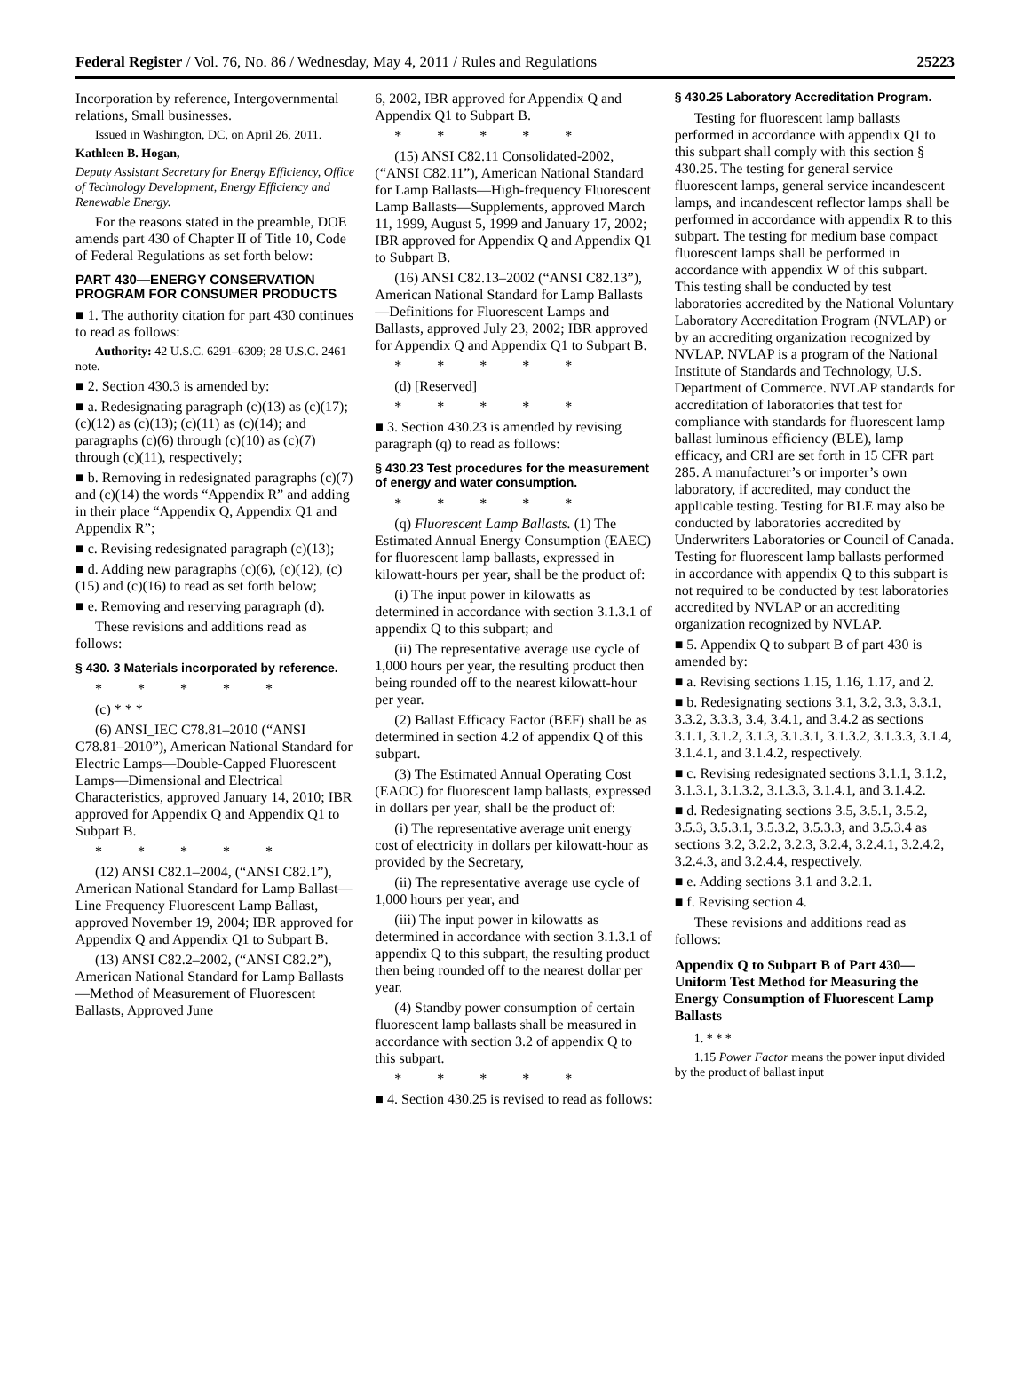Federal Register / Vol. 76, No. 86 / Wednesday, May 4, 2011 / Rules and Regulations 25223
Incorporation by reference, Intergovernmental relations, Small businesses.
Issued in Washington, DC, on April 26, 2011.
Kathleen B. Hogan,
Deputy Assistant Secretary for Energy Efficiency, Office of Technology Development, Energy Efficiency and Renewable Energy.
For the reasons stated in the preamble, DOE amends part 430 of Chapter II of Title 10, Code of Federal Regulations as set forth below:
PART 430—ENERGY CONSERVATION PROGRAM FOR CONSUMER PRODUCTS
■ 1. The authority citation for part 430 continues to read as follows:
Authority: 42 U.S.C. 6291–6309; 28 U.S.C. 2461 note.
■ 2. Section 430.3 is amended by:
■ a. Redesignating paragraph (c)(13) as (c)(17); (c)(12) as (c)(13); (c)(11) as (c)(14); and paragraphs (c)(6) through (c)(10) as (c)(7) through (c)(11), respectively;
■ b. Removing in redesignated paragraphs (c)(7) and (c)(14) the words “Appendix R” and adding in their place “Appendix Q, Appendix Q1 and Appendix R”;
■ c. Revising redesignated paragraph (c)(13);
■ d. Adding new paragraphs (c)(6), (c)(12), (c)(15) and (c)(16) to read as set forth below;
■ e. Removing and reserving paragraph (d).
These revisions and additions read as follows:
§ 430. 3 Materials incorporated by reference.
* * * * *
(c) * * *
(6) ANSI_IEC C78.81–2010 (“ANSI C78.81–2010”), American National Standard for Electric Lamps—Double-Capped Fluorescent Lamps—Dimensional and Electrical Characteristics, approved January 14, 2010; IBR approved for Appendix Q and Appendix Q1 to Subpart B.
* * * * *
(12) ANSI C82.1–2004, (“ANSI C82.1”), American National Standard for Lamp Ballast—Line Frequency Fluorescent Lamp Ballast, approved November 19, 2004; IBR approved for Appendix Q and Appendix Q1 to Subpart B.
(13) ANSI C82.2–2002, (“ANSI C82.2”), American National Standard for Lamp Ballasts—Method of Measurement of Fluorescent Ballasts, Approved June
6, 2002, IBR approved for Appendix Q and Appendix Q1 to Subpart B.
* * * * *
(15) ANSI C82.11 Consolidated-2002, (“ANSI C82.11”), American National Standard for Lamp Ballasts—High-frequency Fluorescent Lamp Ballasts—Supplements, approved March 11, 1999, August 5, 1999 and January 17, 2002; IBR approved for Appendix Q and Appendix Q1 to Subpart B.
(16) ANSI C82.13–2002 (“ANSI C82.13”), American National Standard for Lamp Ballasts—Definitions for Fluorescent Lamps and Ballasts, approved July 23, 2002; IBR approved for Appendix Q and Appendix Q1 to Subpart B.
* * * * *
(d) [Reserved]
* * * * *
■ 3. Section 430.23 is amended by revising paragraph (q) to read as follows:
§ 430.23 Test procedures for the measurement of energy and water consumption.
* * * * *
(q) Fluorescent Lamp Ballasts. (1) The Estimated Annual Energy Consumption (EAEC) for fluorescent lamp ballasts, expressed in kilowatt-hours per year, shall be the product of:
(i) The input power in kilowatts as determined in accordance with section 3.1.3.1 of appendix Q to this subpart; and
(ii) The representative average use cycle of 1,000 hours per year, the resulting product then being rounded off to the nearest kilowatt-hour per year.
(2) Ballast Efficacy Factor (BEF) shall be as determined in section 4.2 of appendix Q of this subpart.
(3) The Estimated Annual Operating Cost (EAOC) for fluorescent lamp ballasts, expressed in dollars per year, shall be the product of:
(i) The representative average unit energy cost of electricity in dollars per kilowatt-hour as provided by the Secretary,
(ii) The representative average use cycle of 1,000 hours per year, and
(iii) The input power in kilowatts as determined in accordance with section 3.1.3.1 of appendix Q to this subpart, the resulting product then being rounded off to the nearest dollar per year.
(4) Standby power consumption of certain fluorescent lamp ballasts shall be measured in accordance with section 3.2 of appendix Q to this subpart.
* * * * *
■ 4. Section 430.25 is revised to read as follows:
§ 430.25 Laboratory Accreditation Program.
Testing for fluorescent lamp ballasts performed in accordance with appendix Q1 to this subpart shall comply with this section § 430.25. The testing for general service fluorescent lamps, general service incandescent lamps, and incandescent reflector lamps shall be performed in accordance with appendix R to this subpart. The testing for medium base compact fluorescent lamps shall be performed in accordance with appendix W of this subpart. This testing shall be conducted by test laboratories accredited by the National Voluntary Laboratory Accreditation Program (NVLAP) or by an accrediting organization recognized by NVLAP. NVLAP is a program of the National Institute of Standards and Technology, U.S. Department of Commerce. NVLAP standards for accreditation of laboratories that test for compliance with standards for fluorescent lamp ballast luminous efficiency (BLE), lamp efficacy, and CRI are set forth in 15 CFR part 285. A manufacturer’s or importer’s own laboratory, if accredited, may conduct the applicable testing. Testing for BLE may also be conducted by laboratories accredited by Underwriters Laboratories or Council of Canada. Testing for fluorescent lamp ballasts performed in accordance with appendix Q to this subpart is not required to be conducted by test laboratories accredited by NVLAP or an accrediting organization recognized by NVLAP.
■ 5. Appendix Q to subpart B of part 430 is amended by:
■ a. Revising sections 1.15, 1.16, 1.17, and 2.
■ b. Redesignating sections 3.1, 3.2, 3.3, 3.3.1, 3.3.2, 3.3.3, 3.4, 3.4.1, and 3.4.2 as sections 3.1.1, 3.1.2, 3.1.3, 3.1.3.1, 3.1.3.2, 3.1.3.3, 3.1.4, 3.1.4.1, and 3.1.4.2, respectively.
■ c. Revising redesignated sections 3.1.1, 3.1.2, 3.1.3.1, 3.1.3.2, 3.1.3.3, 3.1.4.1, and 3.1.4.2.
■ d. Redesignating sections 3.5, 3.5.1, 3.5.2, 3.5.3, 3.5.3.1, 3.5.3.2, 3.5.3.3, and 3.5.3.4 as sections 3.2, 3.2.2, 3.2.3, 3.2.4, 3.2.4.1, 3.2.4.2, 3.2.4.3, and 3.2.4.4, respectively.
■ e. Adding sections 3.1 and 3.2.1.
■ f. Revising section 4.
These revisions and additions read as follows:
Appendix Q to Subpart B of Part 430—Uniform Test Method for Measuring the Energy Consumption of Fluorescent Lamp Ballasts
1. * * *
1.15 Power Factor means the power input divided by the product of ballast input